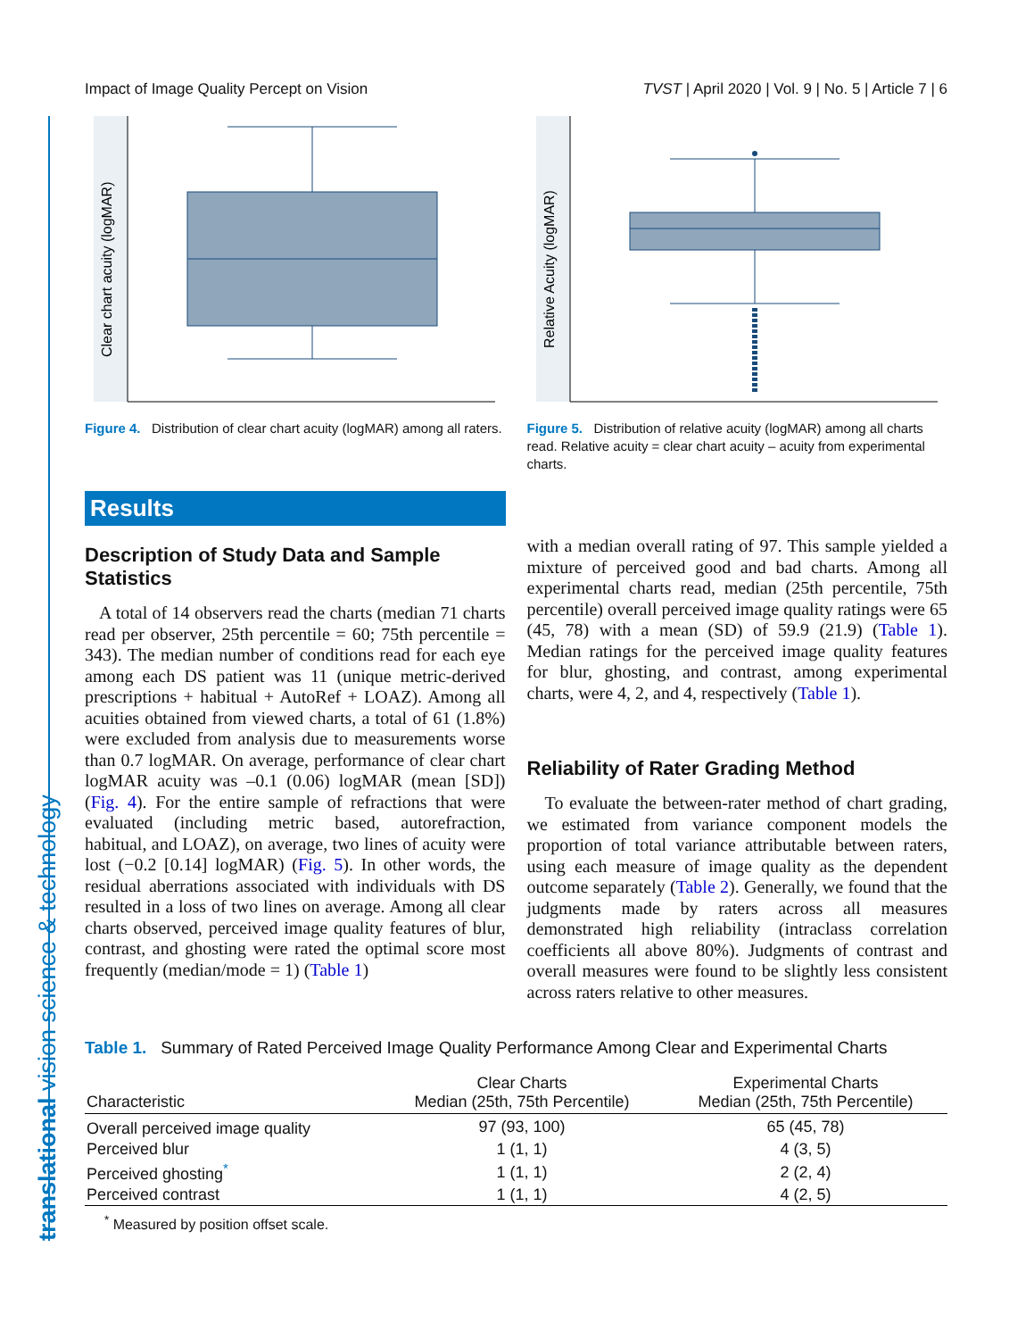translational vision science & technology
Impact of Image Quality Percept on Vision TVST | April 2020 | Vol. 9 | No. 5 | Article 7 | 6
Clear chart acuity (logMAR)
Figure 4. Distribution of clear chart acuity (logMAR) among all raters.
Relative Acuity (logMAR)
Figure 5. Distribution of relative acuity (logMAR) among all charts read. Relative acuity = clear chart acuity – acuity from experimental charts.
Results
Description of Study Data and Sample Statistics
A total of 14 observers read the charts (median 71 charts read per observer, 25th percentile = 60; 75th percentile = 343). The median number of conditions read for each eye among each DS patient was 11 (unique metric-derived prescriptions + habitual + AutoRef + LOAZ). Among all acuities obtained from viewed charts, a total of 61 (1.8%) were excluded from analysis due to measurements worse than 0.7 logMAR. On average, performance of clear chart logMAR acuity was –0.1 (0.06) logMAR (mean [SD]) (Fig. 4). For the entire sample of refractions that were evaluated (including metric based, autorefraction, habitual, and LOAZ), on average, two lines of acuity were lost (−0.2 [0.14] logMAR) (Fig. 5). In other words, the residual aberrations associated with individuals with DS resulted in a loss of two lines on average. Among all clear charts observed, perceived image quality features of blur, contrast, and ghosting were rated the optimal score most frequently (median/mode = 1) (Table 1)
with a median overall rating of 97. This sample yielded a mixture of perceived good and bad charts. Among all experimental charts read, median (25th percentile, 75th percentile) overall perceived image quality ratings were 65 (45, 78) with a mean (SD) of 59.9 (21.9) (Table 1). Median ratings for the perceived image quality features for blur, ghosting, and contrast, among experimental charts, were 4, 2, and 4, respectively (Table 1).
Reliability of Rater Grading Method
To evaluate the between-rater method of chart grading, we estimated from variance component models the proportion of total variance attributable between raters, using each measure of image quality as the dependent outcome separately (Table 2). Generally, we found that the judgments made by raters across all measures demonstrated high reliability (intraclass correlation coefficients all above 80%). Judgments of contrast and overall measures were found to be slightly less consistent across raters relative to other measures.
Table 1. Summary of Rated Perceived Image Quality Performance Among Clear and Experimental Charts
| Characteristic | Clear Charts Median (25th, 75th Percentile) | Experimental Charts Median (25th, 75th Percentile) |
| --- | --- | --- |
| Overall perceived image quality | 97 (93, 100) | 65 (45, 78) |
| Perceived blur | 1 (1, 1) | 4 (3, 5) |
| Perceived ghosting<sup>*</sup> | 1 (1, 1) | 2 (2, 4) |
| Perceived contrast | 1 (1, 1) | 4 (2, 5) |
<sup>*</sup> Measured by position offset scale.